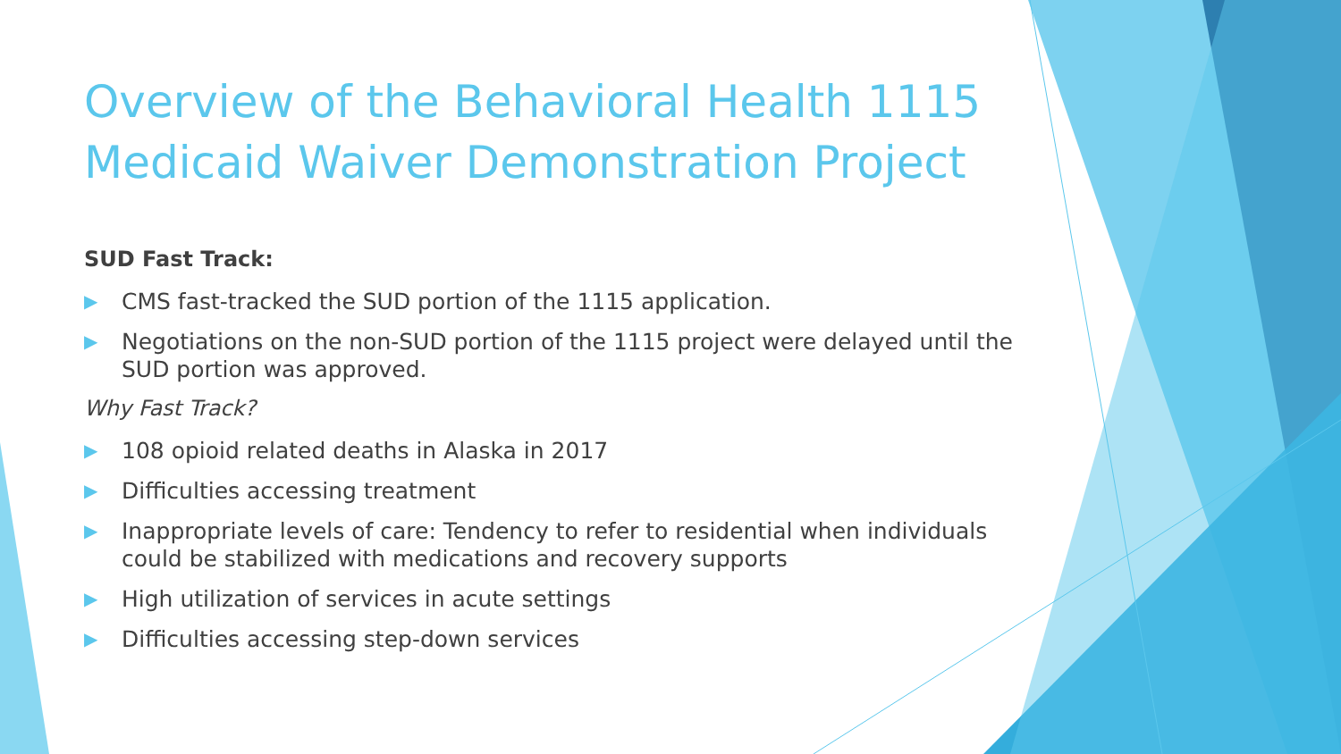Overview of the Behavioral Health 1115 Medicaid Waiver Demonstration Project
SUD Fast Track:
▶ CMS fast-tracked the SUD portion of the 1115 application.
▶ Negotiations on the non-SUD portion of the 1115 project were delayed until the SUD portion was approved.
Why Fast Track?
▶ 108 opioid related deaths in Alaska in 2017
▶ Difficulties accessing treatment
▶ Inappropriate levels of care: Tendency to refer to residential when individuals could be stabilized with medications and recovery supports
▶ High utilization of services in acute settings
▶ Difficulties accessing step-down services